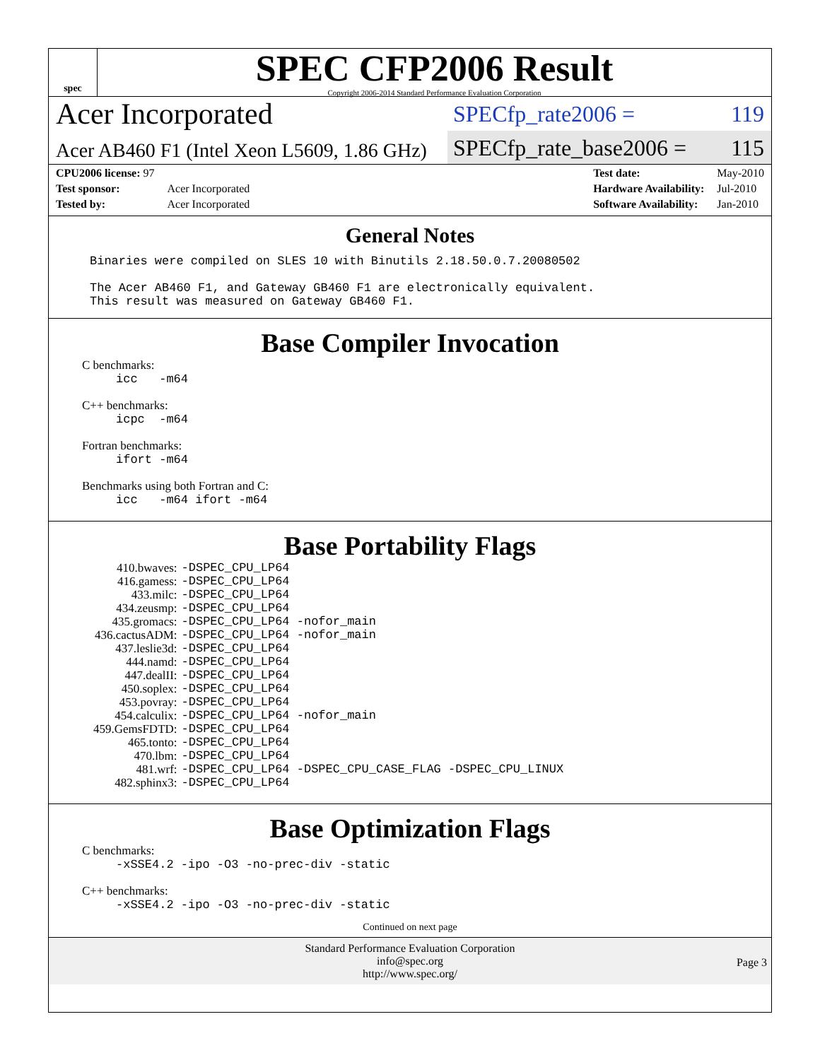spec
SPEC CFP2006 Result
Copyright 2006-2014 Standard Performance Evaluation Corporation
Acer Incorporated
SPECfp_rate2006 = 119
Acer AB460 F1 (Intel Xeon L5609, 1.86 GHz)
SPECfp_rate_base2006 = 115
| CPU2006 license: 97 | |
| Test sponsor: | Acer Incorporated |
| Tested by: | Acer Incorporated |
| Test date: | May-2010 |
| Hardware Availability: | Jul-2010 |
| Software Availability: | Jan-2010 |
General Notes
Binaries were compiled on SLES 10 with Binutils 2.18.50.0.7.20080502

The Acer AB460 F1, and Gateway GB460 F1 are electronically equivalent.
This result was measured on Gateway GB460 F1.
Base Compiler Invocation
C benchmarks:
icc -m64
C++ benchmarks:
icpc -m64
Fortran benchmarks:
ifort -m64
Benchmarks using both Fortran and C:
icc -m64 ifort -m64
Base Portability Flags
| 410.bwaves: | -DSPEC_CPU_LP64 |
| 416.gamess: | -DSPEC_CPU_LP64 |
| 433.milc: | -DSPEC_CPU_LP64 |
| 434.zeusmp: | -DSPEC_CPU_LP64 |
| 435.gromacs: | -DSPEC_CPU_LP64 -nofor_main |
| 436.cactusADM: | -DSPEC_CPU_LP64 -nofor_main |
| 437.leslie3d: | -DSPEC_CPU_LP64 |
| 444.namd: | -DSPEC_CPU_LP64 |
| 447.dealII: | -DSPEC_CPU_LP64 |
| 450.soplex: | -DSPEC_CPU_LP64 |
| 453.povray: | -DSPEC_CPU_LP64 |
| 454.calculix: | -DSPEC_CPU_LP64 -nofor_main |
| 459.GemsFDTD: | -DSPEC_CPU_LP64 |
| 465.tonto: | -DSPEC_CPU_LP64 |
| 470.lbm: | -DSPEC_CPU_LP64 |
| 481.wrf: | -DSPEC_CPU_LP64 -DSPEC_CPU_CASE_FLAG -DSPEC_CPU_LINUX |
| 482.sphinx3: | -DSPEC_CPU_LP64 |
Base Optimization Flags
C benchmarks:
-xSSE4.2 -ipo -O3 -no-prec-div -static
C++ benchmarks:
-xSSE4.2 -ipo -O3 -no-prec-div -static
Continued on next page
Standard Performance Evaluation Corporation
info@spec.org
http://www.spec.org/
Page 3